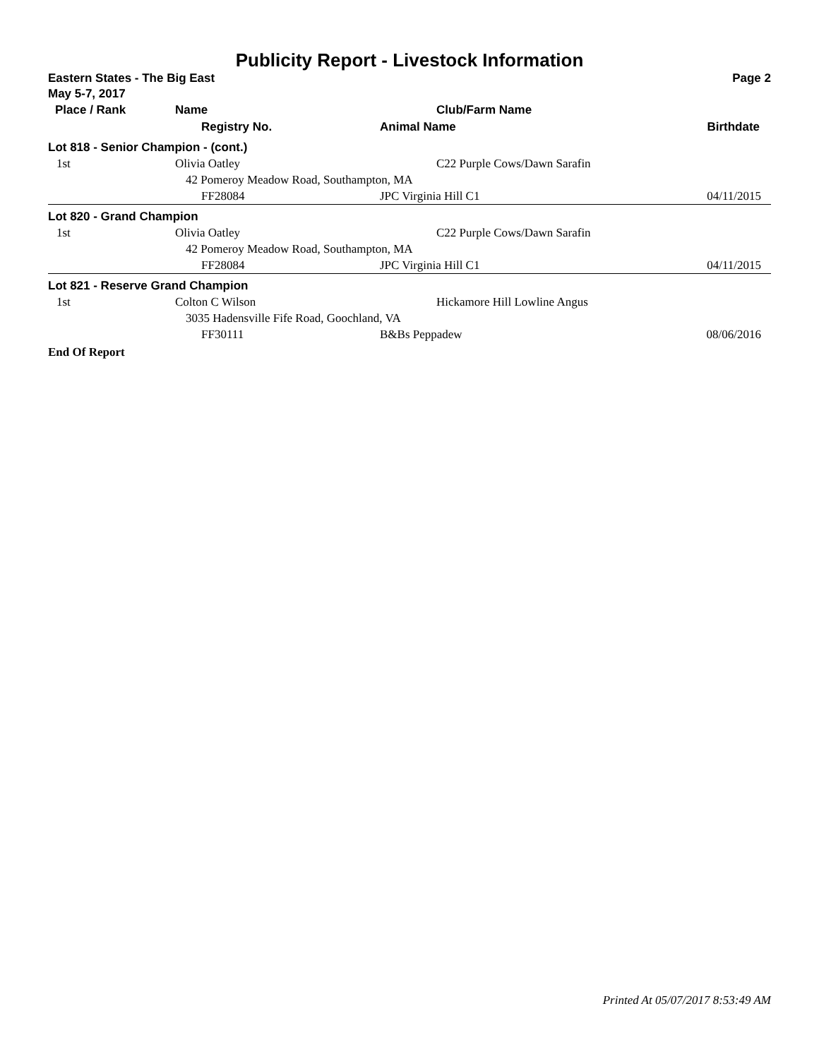Publicity Report - Livestock Information
Eastern States - The Big East Page 2
May 5-7, 2017
| Place / Rank | Name | Club/Farm Name | |
| --- | --- | --- | --- |
| | Registry No. | Animal Name | Birthdate |
| Lot 818 - Senior Champion - (cont.) | | | |
| 1st | Olivia Oatley | C22 Purple Cows/Dawn Sarafin | |
| | 42 Pomeroy Meadow Road, Southampton, MA | | |
| | FF28084 | JPC Virginia Hill C1 | 04/11/2015 |
| Lot 820 - Grand Champion | | | |
| 1st | Olivia Oatley | C22 Purple Cows/Dawn Sarafin | |
| | 42 Pomeroy Meadow Road, Southampton, MA | | |
| | FF28084 | JPC Virginia Hill C1 | 04/11/2015 |
| Lot 821 - Reserve Grand Champion | | | |
| 1st | Colton C Wilson | Hickamore Hill Lowline Angus | |
| | 3035 Hadensville Fife Road, Goochland, VA | | |
| | FF30111 | B&Bs Peppadew | 08/06/2016 |
End Of Report
Printed At 05/07/2017 8:53:49 AM